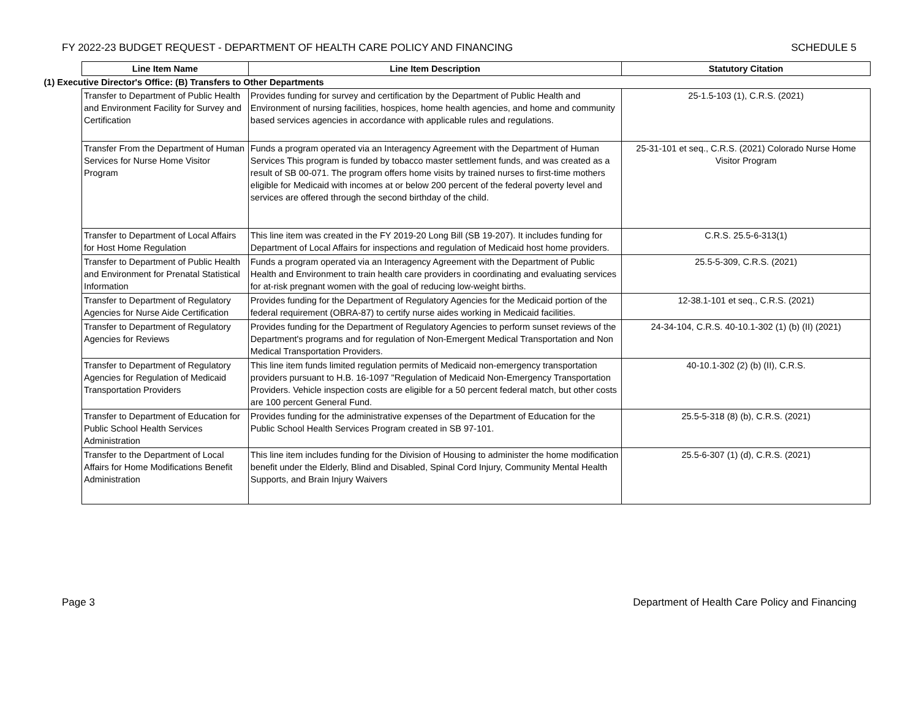FY 2022-23 BUDGET REQUEST - DEPARTMENT OF HEALTH CARE POLICY AND FINANCING SCHEDULE 5
| Line Item Name | Line Item Description | Statutory Citation |
| --- | --- | --- |
| (1) Executive Director's Office: (B) Transfers to Other Departments | | |
| Transfer to Department of Public Health and Environment Facility for Survey and Certification | Provides funding for survey and certification by the Department of Public Health and Environment of nursing facilities, hospices, home health agencies, and home and community based services agencies in accordance with applicable rules and regulations. | 25-1.5-103 (1), C.R.S. (2021) |
| Transfer From the Department of Human Services for Nurse Home Visitor Program | Funds a program operated via an Interagency Agreement with the Department of Human Services This program is funded by tobacco master settlement funds, and was created as a result of SB 00-071. The program offers home visits by trained nurses to first-time mothers eligible for Medicaid with incomes at or below 200 percent of the federal poverty level and services are offered through the second birthday of the child. | 25-31-101 et seq., C.R.S. (2021) Colorado Nurse Home Visitor Program |
| Transfer to Department of Local Affairs for Host Home Regulation | This line item was created in the FY 2019-20 Long Bill (SB 19-207). It includes funding for Department of Local Affairs for inspections and regulation of Medicaid host home providers. | C.R.S. 25.5-6-313(1) |
| Transfer to Department of Public Health and Environment for Prenatal Statistical Information | Funds a program operated via an Interagency Agreement with the Department of Public Health and Environment to train health care providers in coordinating and evaluating services for at-risk pregnant women with the goal of reducing low-weight births. | 25.5-5-309, C.R.S. (2021) |
| Transfer to Department of Regulatory Agencies for Nurse Aide Certification | Provides funding for the Department of Regulatory Agencies for the Medicaid portion of the federal requirement (OBRA-87) to certify nurse aides working in Medicaid facilities. | 12-38.1-101 et seq., C.R.S. (2021) |
| Transfer to Department of Regulatory Agencies for Reviews | Provides funding for the Department of Regulatory Agencies to perform sunset reviews of the Department's programs and for regulation of Non-Emergent Medical Transportation and Non Medical Transportation Providers. | 24-34-104, C.R.S. 40-10.1-302 (1) (b) (II) (2021) |
| Transfer to Department of Regulatory Agencies for Regulation of Medicaid Transportation Providers | This line item funds limited regulation permits of Medicaid non-emergency transportation providers pursuant to H.B. 16-1097 "Regulation of Medicaid Non-Emergency Transportation Providers. Vehicle inspection costs are eligible for a 50 percent federal match, but other costs are 100 percent General Fund. | 40-10.1-302 (2) (b) (II), C.R.S. |
| Transfer to Department of Education for Public School Health Services Administration | Provides funding for the administrative expenses of the Department of Education for the Public School Health Services Program created in SB 97-101. | 25.5-5-318 (8) (b), C.R.S. (2021) |
| Transfer to the Department of Local Affairs for Home Modifications Benefit Administration | This line item includes funding for the Division of Housing to administer the home modification benefit under the Elderly, Blind and Disabled, Spinal Cord Injury, Community Mental Health Supports, and Brain Injury Waivers | 25.5-6-307 (1) (d), C.R.S. (2021) |
Page 3 Department of Health Care Policy and Financing